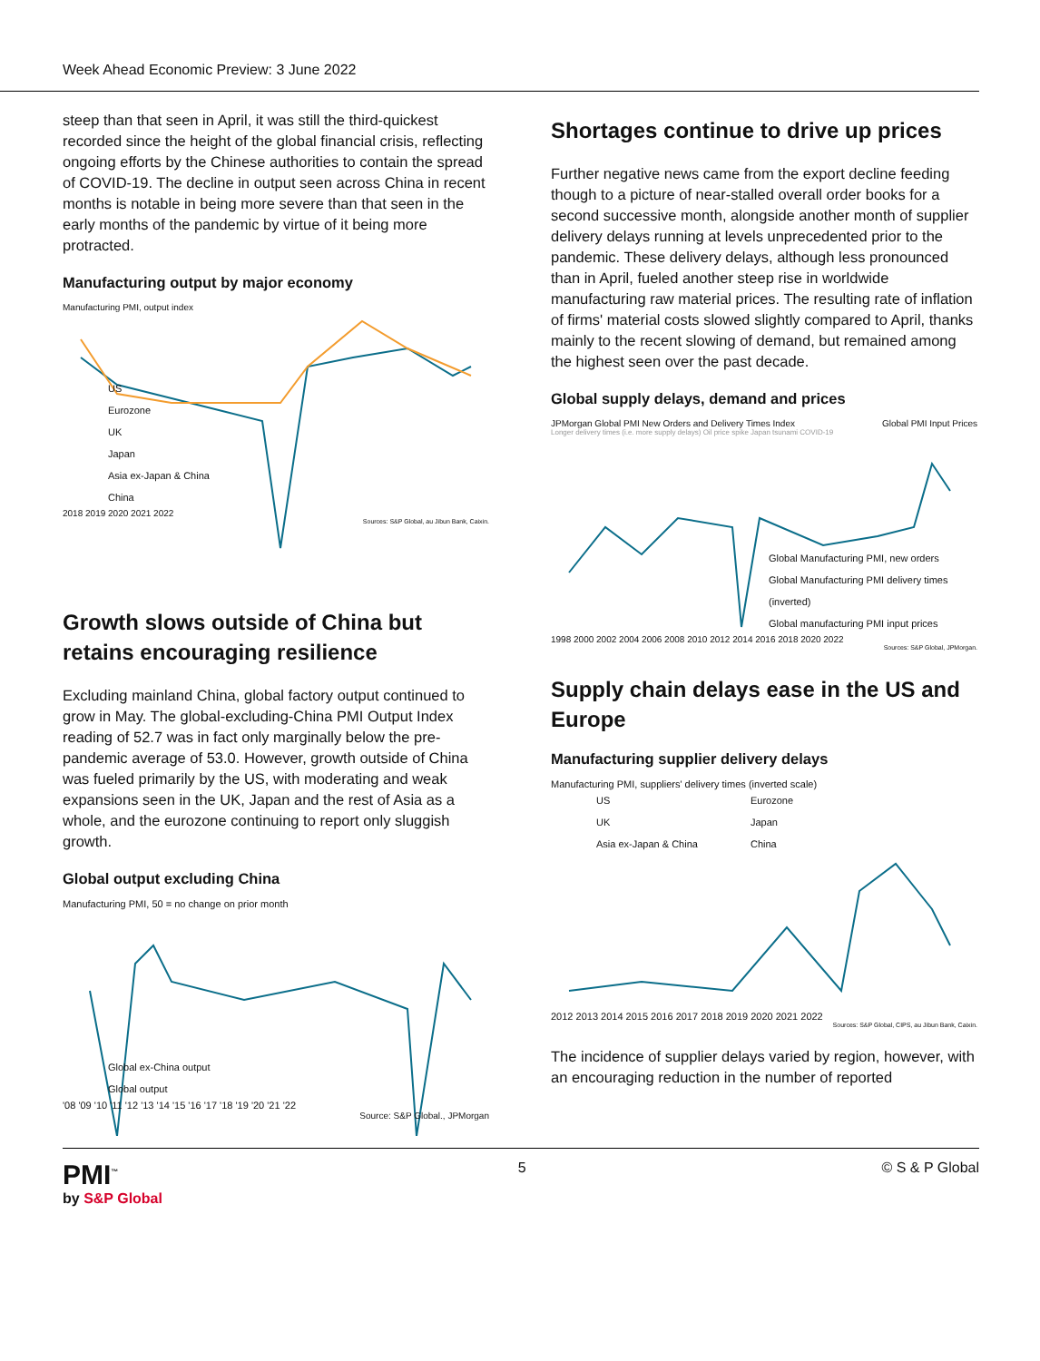Week Ahead Economic Preview: 3 June 2022
steep than that seen in April, it was still the third-quickest recorded since the height of the global financial crisis, reflecting ongoing efforts by the Chinese authorities to contain the spread of COVID-19. The decline in output seen across China in recent months is notable in being more severe than that seen in the early months of the pandemic by virtue of it being more protracted.
Manufacturing output by major economy
Manufacturing PMI, output index
US
Eurozone
UK
Japan
Asia ex-Japan & China
China
2018 2019 2020 2021 2022
Sources: S&P Global, au Jibun Bank, Caixin.
Growth slows outside of China but retains encouraging resilience
Excluding mainland China, global factory output continued to grow in May. The global-excluding-China PMI Output Index reading of 52.7 was in fact only marginally below the pre-pandemic average of 53.0. However, growth outside of China was fueled primarily by the US, with moderating and weak expansions seen in the UK, Japan and the rest of Asia as a whole, and the eurozone continuing to report only sluggish growth.
Global output excluding China
Manufacturing PMI, 50 = no change on prior month
Global ex-China output
Global output
'08 '09 '10 '11 '12 '13 '14 '15 '16 '17 '18 '19 '20 '21 '22
Source: S&P Global., JPMorgan
Shortages continue to drive up prices
Further negative news came from the export decline feeding though to a picture of near-stalled overall order books for a second successive month, alongside another month of supplier delivery delays running at levels unprecedented prior to the pandemic. These delivery delays, although less pronounced than in April, fueled another steep rise in worldwide manufacturing raw material prices. The resulting rate of inflation of firms' material costs slowed slightly compared to April, thanks mainly to the recent slowing of demand, but remained among the highest seen over the past decade.
Global supply delays, demand and prices
JPMorgan Global PMI New Orders and Delivery Times Index Global PMI Input Prices
Longer delivery times (i.e. more supply delays) Oil price spike Japan tsunami COVID-19
Global Manufacturing PMI, new orders
Global Manufacturing PMI delivery times (inverted)
Global manufacturing PMI input prices
1998 2000 2002 2004 2006 2008 2010 2012 2014 2016 2018 2020 2022
Sources: S&P Global, JPMorgan.
Supply chain delays ease in the US and Europe
Manufacturing supplier delivery delays
Manufacturing PMI, suppliers' delivery times (inverted scale)
US Eurozone UK Japan Asia ex-Japan & China China
2012 2013 2014 2015 2016 2017 2018 2019 2020 2021 2022
Sources: S&P Global, CIPS, au Jibun Bank, Caixin.
The incidence of supplier delays varied by region, however, with an encouraging reduction in the number of reported
PMI<sup>™</sup>
by S&P Global
5 © S & P Global